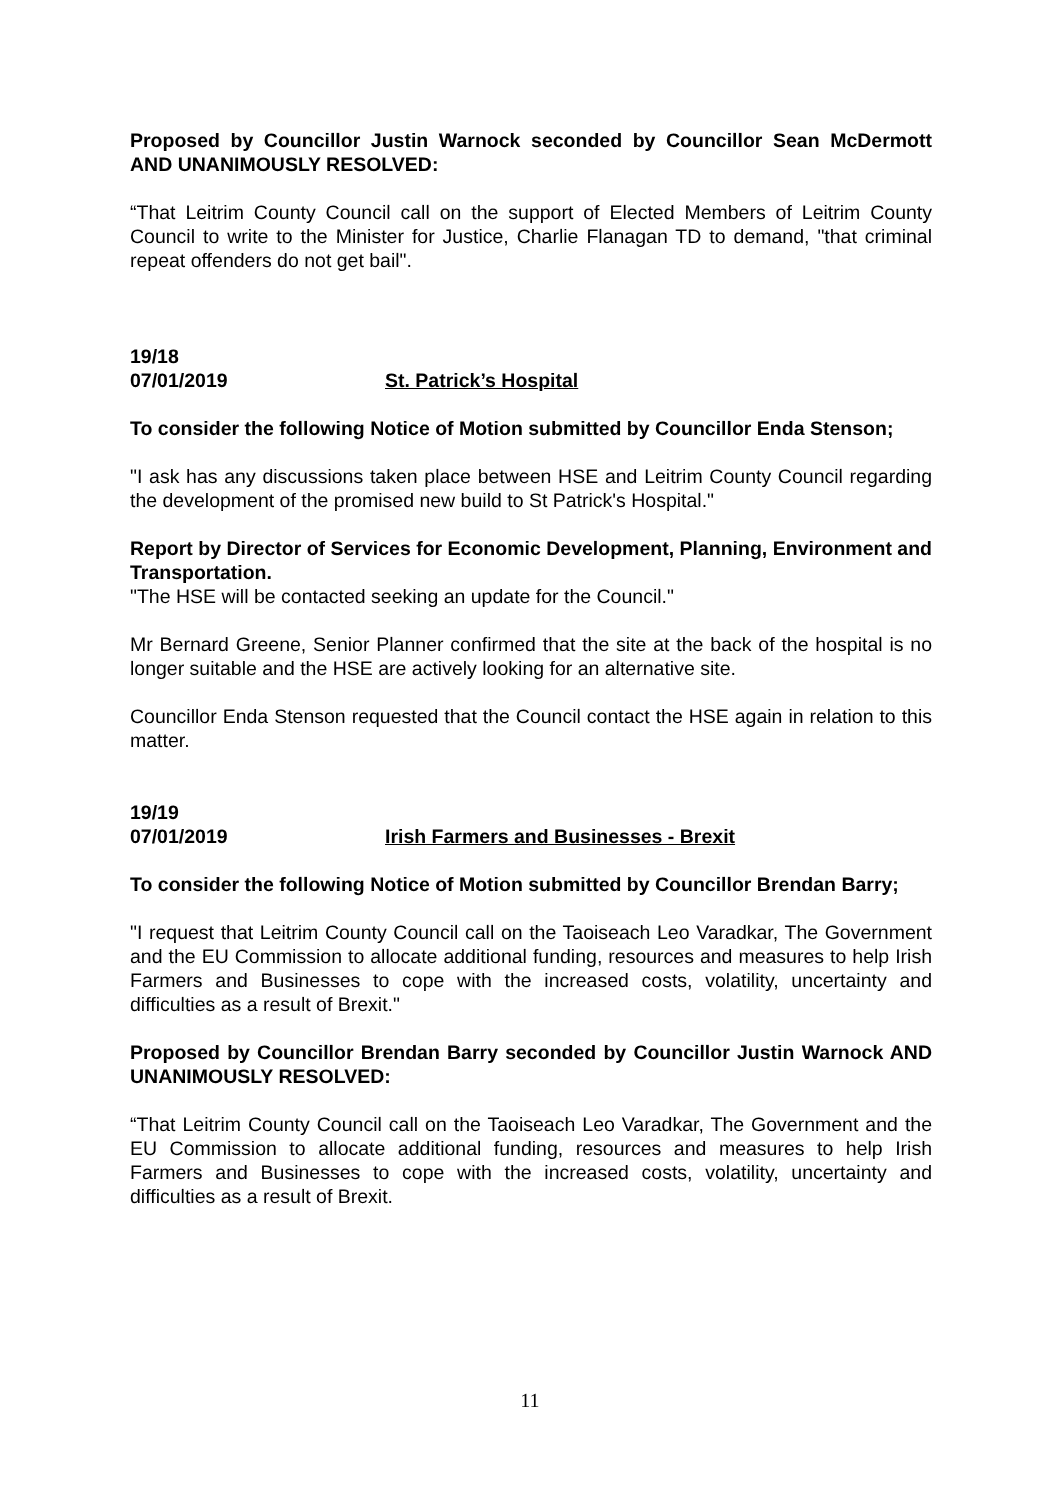Proposed by Councillor Justin Warnock seconded by Councillor Sean McDermott AND UNANIMOUSLY RESOLVED:
“That Leitrim County Council call on the support of Elected Members of Leitrim County Council to write to the Minister for Justice, Charlie Flanagan TD to demand, "that criminal repeat offenders do not get bail".
19/18
07/01/2019 St. Patrick’s Hospital
To consider the following Notice of Motion submitted by Councillor Enda Stenson;
"I ask has any discussions taken place between HSE and Leitrim County Council regarding the development of the promised new build to St Patrick's Hospital."
Report by Director of Services for Economic Development, Planning, Environment and Transportation.
"The HSE will be contacted seeking an update for the Council."
Mr Bernard Greene, Senior Planner confirmed that the site at the back of the hospital is no longer suitable and the HSE are actively looking for an alternative site.
Councillor Enda Stenson requested that the Council contact the HSE again in relation to this matter.
19/19
07/01/2019 Irish Farmers and Businesses - Brexit
To consider the following Notice of Motion submitted by Councillor Brendan Barry;
"I request that Leitrim County Council call on the Taoiseach Leo Varadkar, The Government and the EU Commission to allocate additional funding, resources and measures to help Irish Farmers and Businesses to cope with the increased costs, volatility, uncertainty and difficulties as a result of Brexit."
Proposed by Councillor Brendan Barry seconded by Councillor Justin Warnock AND UNANIMOUSLY RESOLVED:
“That Leitrim County Council call on the Taoiseach Leo Varadkar, The Government and the EU Commission to allocate additional funding, resources and measures to help Irish Farmers and Businesses to cope with the increased costs, volatility, uncertainty and difficulties as a result of Brexit.
11